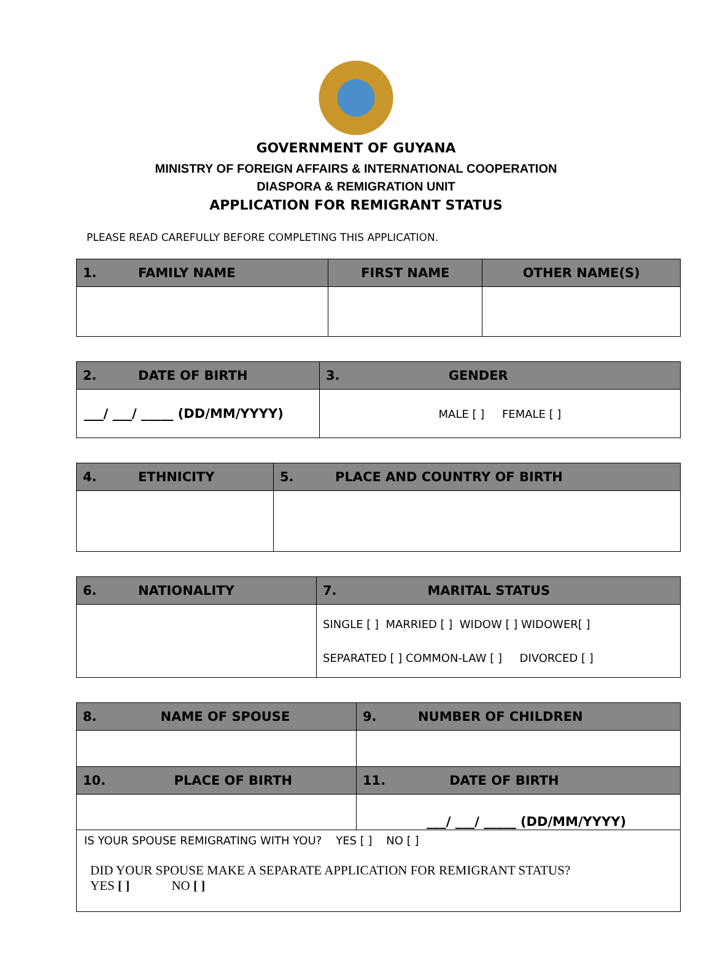GOVERNMENT OF GUYANA
MINISTRY OF FOREIGN AFFAIRS & INTERNATIONAL COOPERATION
DIASPORA & REMIGRATION UNIT
APPLICATION FOR REMIGRANT STATUS
PLEASE READ CAREFULLY BEFORE COMPLETING THIS APPLICATION.
| 1. FAMILY NAME | FIRST NAME | OTHER NAME(S) |
| --- | --- | --- |
| 2. DATE OF BIRTH | 3. GENDER |
| --- | --- |
| ___/ ___/ _____ (DD/MM/YYYY) | MALE [ ] FEMALE [ ] |
| 4. ETHNICITY | 5. PLACE AND COUNTRY OF BIRTH |
| --- | --- |
| 6. NATIONALITY | 7. MARITAL STATUS |
| --- | --- |
| | SINGLE [ ] MARRIED [ ] WIDOW [ ] WIDOWER[ ] SEPARATED [ ] COMMON-LAW [ ] DIVORCED [ ] |
| 8. NAME OF SPOUSE | 9. NUMBER OF CHILDREN |
| --- | --- |
| 10. PLACE OF BIRTH | 11. DATE OF BIRTH |
| | ___/ ___/ _____ (DD/MM/YYYY) |
| IS YOUR SPOUSE REMIGRATING WITH YOU? YES [ ] NO [ ] DID YOUR SPOUSE MAKE A SEPARATE APPLICATION FOR REMIGRANT STATUS? YES [ ] NO [ ] | |